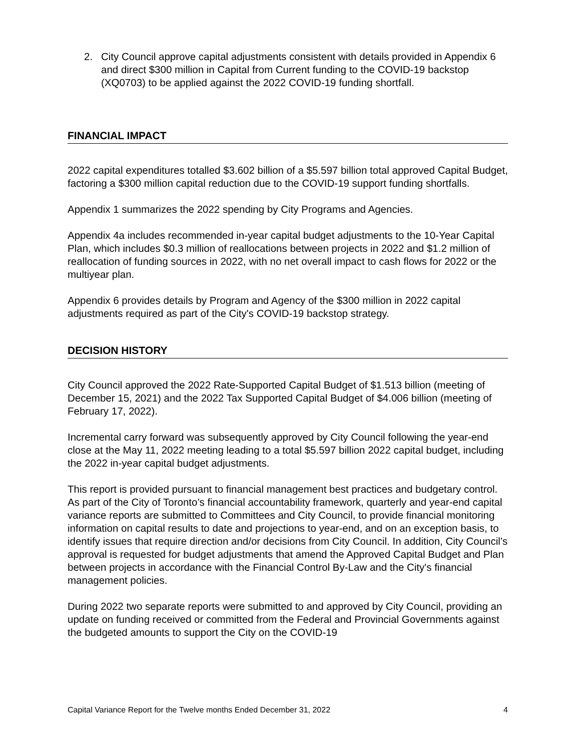2. City Council approve capital adjustments consistent with details provided in Appendix 6 and direct $300 million in Capital from Current funding to the COVID-19 backstop (XQ0703) to be applied against the 2022 COVID-19 funding shortfall.
FINANCIAL IMPACT
2022 capital expenditures totalled $3.602 billion of a $5.597 billion total approved Capital Budget, factoring a $300 million capital reduction due to the COVID-19 support funding shortfalls.
Appendix 1 summarizes the 2022 spending by City Programs and Agencies.
Appendix 4a includes recommended in-year capital budget adjustments to the 10-Year Capital Plan, which includes $0.3 million of reallocations between projects in 2022 and $1.2 million of reallocation of funding sources in 2022, with no net overall impact to cash flows for 2022 or the multiyear plan.
Appendix 6 provides details by Program and Agency of the $300 million in 2022 capital adjustments required as part of the City's COVID-19 backstop strategy.
DECISION HISTORY
City Council approved the 2022 Rate-Supported Capital Budget of $1.513 billion (meeting of December 15, 2021) and the 2022 Tax Supported Capital Budget of $4.006 billion (meeting of February 17, 2022).
Incremental carry forward was subsequently approved by City Council following the year-end close at the May 11, 2022 meeting leading to a total $5.597 billion 2022 capital budget, including the 2022 in-year capital budget adjustments.
This report is provided pursuant to financial management best practices and budgetary control. As part of the City of Toronto’s financial accountability framework, quarterly and year-end capital variance reports are submitted to Committees and City Council, to provide financial monitoring information on capital results to date and projections to year-end, and on an exception basis, to identify issues that require direction and/or decisions from City Council. In addition, City Council’s approval is requested for budget adjustments that amend the Approved Capital Budget and Plan between projects in accordance with the Financial Control By-Law and the City's financial management policies.
During 2022 two separate reports were submitted to and approved by City Council, providing an update on funding received or committed from the Federal and Provincial Governments against the budgeted amounts to support the City on the COVID-19
Capital Variance Report for the Twelve months Ended December 31, 2022 4